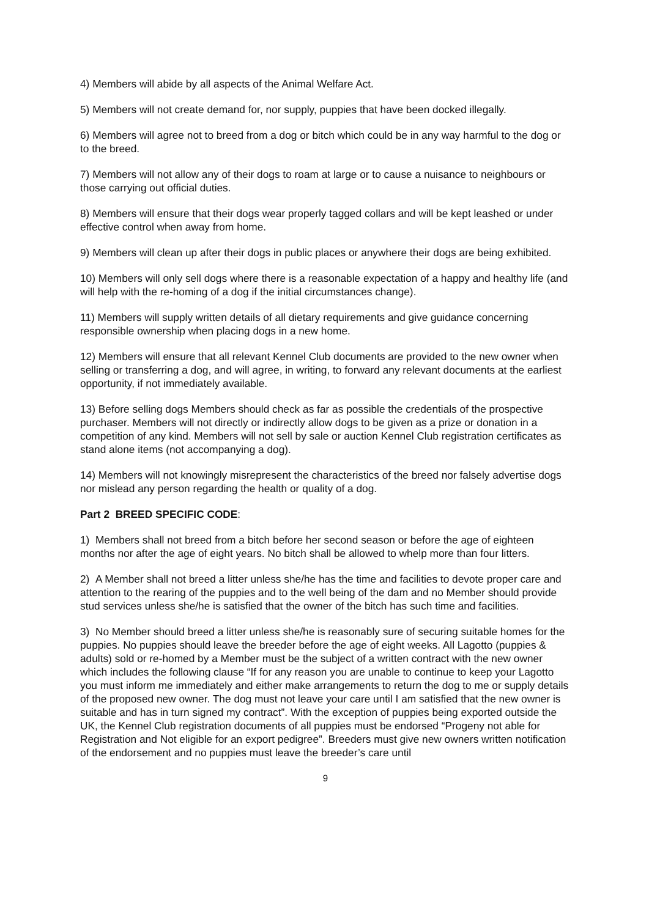4) Members will abide by all aspects of the Animal Welfare Act.
5) Members will not create demand for, nor supply, puppies that have been docked illegally.
6) Members will agree not to breed from a dog or bitch which could be in any way harmful to the dog or to the breed.
7) Members will not allow any of their dogs to roam at large or to cause a nuisance to neighbours or those carrying out official duties.
8) Members will ensure that their dogs wear properly tagged collars and will be kept leashed or under effective control when away from home.
9) Members will clean up after their dogs in public places or anywhere their dogs are being exhibited.
10) Members will only sell dogs where there is a reasonable expectation of a happy and healthy life (and will help with the re-homing of a dog if the initial circumstances change).
11) Members will supply written details of all dietary requirements and give guidance concerning responsible ownership when placing dogs in a new home.
12) Members will ensure that all relevant Kennel Club documents are provided to the new owner when selling or transferring a dog, and will agree, in writing, to forward any relevant documents at the earliest opportunity, if not immediately available.
13) Before selling dogs Members should check as far as possible the credentials of the prospective purchaser. Members will not directly or indirectly allow dogs to be given as a prize or donation in a competition of any kind. Members will not sell by sale or auction Kennel Club registration certificates as stand alone items (not accompanying a dog).
14) Members will not knowingly misrepresent the characteristics of the breed nor falsely advertise dogs nor mislead any person regarding the health or quality of a dog.
Part 2 BREED SPECIFIC CODE:
1) Members shall not breed from a bitch before her second season or before the age of eighteen months nor after the age of eight years. No bitch shall be allowed to whelp more than four litters.
2) A Member shall not breed a litter unless she/he has the time and facilities to devote proper care and attention to the rearing of the puppies and to the well being of the dam and no Member should provide stud services unless she/he is satisfied that the owner of the bitch has such time and facilities.
3) No Member should breed a litter unless she/he is reasonably sure of securing suitable homes for the puppies. No puppies should leave the breeder before the age of eight weeks. All Lagotto (puppies & adults) sold or re-homed by a Member must be the subject of a written contract with the new owner which includes the following clause “If for any reason you are unable to continue to keep your Lagotto you must inform me immediately and either make arrangements to return the dog to me or supply details of the proposed new owner. The dog must not leave your care until I am satisfied that the new owner is suitable and has in turn signed my contract”. With the exception of puppies being exported outside the UK, the Kennel Club registration documents of all puppies must be endorsed “Progeny not able for Registration and Not eligible for an export pedigree”. Breeders must give new owners written notification of the endorsement and no puppies must leave the breeder’s care until
9